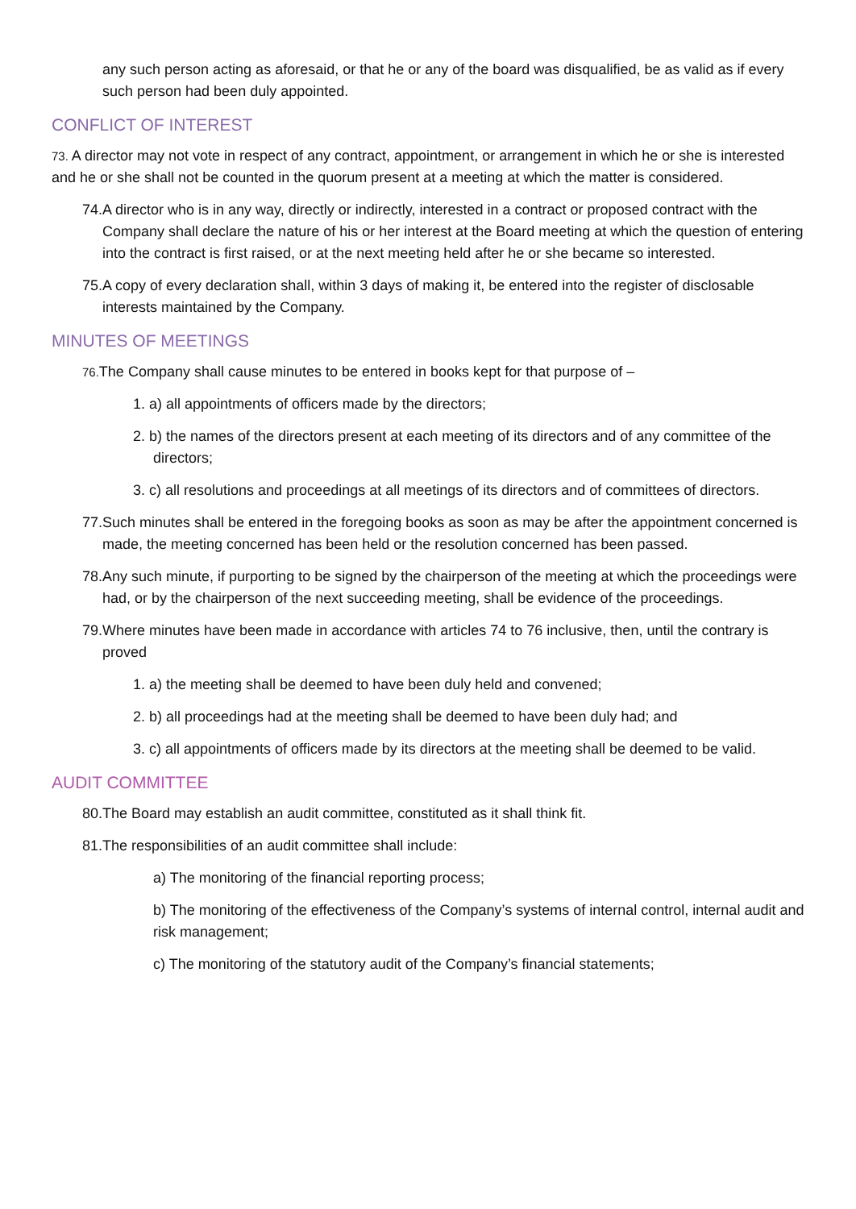any such person acting as aforesaid, or that he or any of the board was disqualified, be as valid as if every such person had been duly appointed.
CONFLICT OF INTEREST
73. A director may not vote in respect of any contract, appointment, or arrangement in which he or she is interested and he or she shall not be counted in the quorum present at a meeting at which the matter is considered.
74.A director who is in any way, directly or indirectly, interested in a contract or proposed contract with the Company shall declare the nature of his or her interest at the Board meeting at which the question of entering into the contract is first raised, or at the next meeting held after he or she became so interested.
75.A copy of every declaration shall, within 3 days of making it, be entered into the register of disclosable interests maintained by the Company.
MINUTES OF MEETINGS
76. The Company shall cause minutes to be entered in books kept for that purpose of –
1. a) all appointments of officers made by the directors;
2. b) the names of the directors present at each meeting of its directors and of any committee of the directors;
3. c) all resolutions and proceedings at all meetings of its directors and of committees of directors.
77.Such minutes shall be entered in the foregoing books as soon as may be after the appointment concerned is made, the meeting concerned has been held or the resolution concerned has been passed.
78.Any such minute, if purporting to be signed by the chairperson of the meeting at which the proceedings were had, or by the chairperson of the next succeeding meeting, shall be evidence of the proceedings.
79.Where minutes have been made in accordance with articles 74 to 76 inclusive, then, until the contrary is proved
1. a) the meeting shall be deemed to have been duly held and convened;
2. b) all proceedings had at the meeting shall be deemed to have been duly had; and
3. c) all appointments of officers made by its directors at the meeting shall be deemed to be valid.
AUDIT COMMITTEE
80.The Board may establish an audit committee, constituted as it shall think fit.
81.The responsibilities of an audit committee shall include:
a) The monitoring of the financial reporting process;
b) The monitoring of the effectiveness of the Company’s systems of internal control, internal audit and risk management;
c) The monitoring of the statutory audit of the Company’s financial statements;